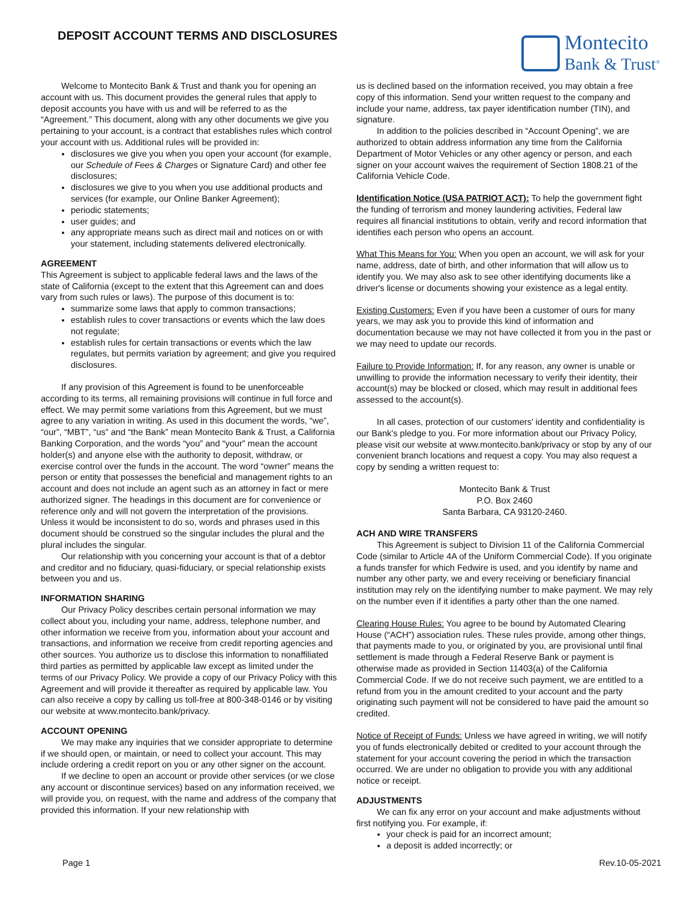DEPOSIT ACCOUNT TERMS AND DISCLOSURES
Montecito
Bank & Trust<sup>®</sup>
Welcome to Montecito Bank & Trust and thank you for opening an account with us. This document provides the general rules that apply to deposit accounts you have with us and will be referred to as the “Agreement.” This document, along with any other documents we give you pertaining to your account, is a contract that establishes rules which control your account with us. Additional rules will be provided in:
disclosures we give you when you open your account (for example, our Schedule of Fees & Charges or Signature Card) and other fee disclosures;
disclosures we give to you when you use additional products and services (for example, our Online Banker Agreement);
periodic statements;
user guides; and
any appropriate means such as direct mail and notices on or with your statement, including statements delivered electronically.
AGREEMENT
This Agreement is subject to applicable federal laws and the laws of the state of California (except to the extent that this Agreement can and does vary from such rules or laws). The purpose of this document is to:
summarize some laws that apply to common transactions;
establish rules to cover transactions or events which the law does not regulate;
establish rules for certain transactions or events which the law regulates, but permits variation by agreement; and give you required disclosures.
If any provision of this Agreement is found to be unenforceable according to its terms, all remaining provisions will continue in full force and effect. We may permit some variations from this Agreement, but we must agree to any variation in writing. As used in this document the words, “we”, “our”, “MBT”, “us” and “the Bank” mean Montecito Bank & Trust, a California Banking Corporation, and the words “you” and “your” mean the account holder(s) and anyone else with the authority to deposit, withdraw, or exercise control over the funds in the account. The word “owner” means the person or entity that possesses the beneficial and management rights to an account and does not include an agent such as an attorney in fact or mere authorized signer. The headings in this document are for convenience or reference only and will not govern the interpretation of the provisions. Unless it would be inconsistent to do so, words and phrases used in this document should be construed so the singular includes the plural and the plural includes the singular.
Our relationship with you concerning your account is that of a debtor and creditor and no fiduciary, quasi-fiduciary, or special relationship exists between you and us.
INFORMATION SHARING
Our Privacy Policy describes certain personal information we may collect about you, including your name, address, telephone number, and other information we receive from you, information about your account and transactions, and information we receive from credit reporting agencies and other sources. You authorize us to disclose this information to nonaffiliated third parties as permitted by applicable law except as limited under the terms of our Privacy Policy. We provide a copy of our Privacy Policy with this Agreement and will provide it thereafter as required by applicable law. You can also receive a copy by calling us toll-free at 800-348-0146 or by visiting our website at www.montecito.bank/privacy.
ACCOUNT OPENING
We may make any inquiries that we consider appropriate to determine if we should open, or maintain, or need to collect your account. This may include ordering a credit report on you or any other signer on the account.
If we decline to open an account or provide other services (or we close any account or discontinue services) based on any information received, we will provide you, on request, with the name and address of the company that provided this information. If your new relationship with
us is declined based on the information received, you may obtain a free copy of this information. Send your written request to the company and include your name, address, tax payer identification number (TIN), and signature.
In addition to the policies described in “Account Opening”, we are authorized to obtain address information any time from the California Department of Motor Vehicles or any other agency or person, and each signer on your account waives the requirement of Section 1808.21 of the California Vehicle Code.
Identification Notice (USA PATRIOT ACT): To help the government fight the funding of terrorism and money laundering activities, Federal law requires all financial institutions to obtain, verify and record information that identifies each person who opens an account.
What This Means for You: When you open an account, we will ask for your name, address, date of birth, and other information that will allow us to identify you. We may also ask to see other identifying documents like a driver's license or documents showing your existence as a legal entity.
Existing Customers: Even if you have been a customer of ours for many years, we may ask you to provide this kind of information and documentation because we may not have collected it from you in the past or we may need to update our records.
Failure to Provide Information: If, for any reason, any owner is unable or unwilling to provide the information necessary to verify their identity, their account(s) may be blocked or closed, which may result in additional fees assessed to the account(s).
In all cases, protection of our customers' identity and confidentiality is our Bank's pledge to you. For more information about our Privacy Policy, please visit our website at www.montecito.bank/privacy or stop by any of our convenient branch locations and request a copy. You may also request a copy by sending a written request to:
Montecito Bank & Trust
P.O. Box 2460
Santa Barbara, CA 93120-2460.
ACH AND WIRE TRANSFERS
This Agreement is subject to Division 11 of the California Commercial Code (similar to Article 4A of the Uniform Commercial Code). If you originate a funds transfer for which Fedwire is used, and you identify by name and number any other party, we and every receiving or beneficiary financial institution may rely on the identifying number to make payment. We may rely on the number even if it identifies a party other than the one named.
Clearing House Rules: You agree to be bound by Automated Clearing House (“ACH”) association rules. These rules provide, among other things, that payments made to you, or originated by you, are provisional until final settlement is made through a Federal Reserve Bank or payment is otherwise made as provided in Section 11403(a) of the California Commercial Code. If we do not receive such payment, we are entitled to a refund from you in the amount credited to your account and the party originating such payment will not be considered to have paid the amount so credited.
Notice of Receipt of Funds: Unless we have agreed in writing, we will notify you of funds electronically debited or credited to your account through the statement for your account covering the period in which the transaction occurred. We are under no obligation to provide you with any additional notice or receipt.
ADJUSTMENTS
We can fix any error on your account and make adjustments without first notifying you. For example, if:
your check is paid for an incorrect amount;
a deposit is added incorrectly; or
Page 1 Rev.10-05-2021